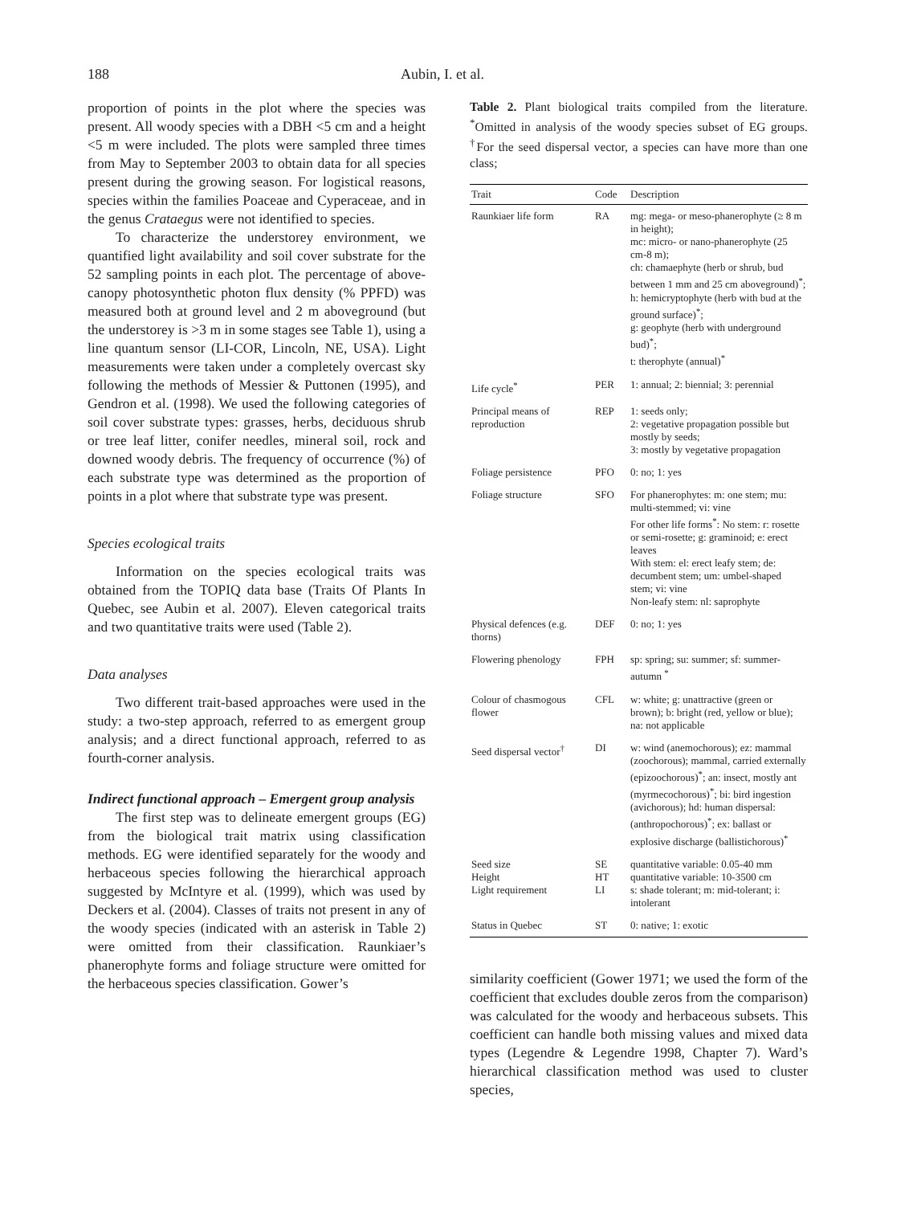188 Aubin, I. et al.
proportion of points in the plot where the species was present. All woody species with a DBH <5 cm and a height <5 m were included. The plots were sampled three times from May to September 2003 to obtain data for all species present during the growing season. For logistical reasons, species within the families Poaceae and Cyperaceae, and in the genus Crataegus were not identified to species.
To characterize the understorey environment, we quantified light availability and soil cover substrate for the 52 sampling points in each plot. The percentage of above-canopy photosynthetic photon flux density (% PPFD) was measured both at ground level and 2 m aboveground (but the understorey is >3 m in some stages see Table 1), using a line quantum sensor (LI-COR, Lincoln, NE, USA). Light measurements were taken under a completely overcast sky following the methods of Messier & Puttonen (1995), and Gendron et al. (1998). We used the following categories of soil cover substrate types: grasses, herbs, deciduous shrub or tree leaf litter, conifer needles, mineral soil, rock and downed woody debris. The frequency of occurrence (%) of each substrate type was determined as the proportion of points in a plot where that substrate type was present.
Species ecological traits
Information on the species ecological traits was obtained from the TOPIQ data base (Traits Of Plants In Quebec, see Aubin et al. 2007). Eleven categorical traits and two quantitative traits were used (Table 2).
Data analyses
Two different trait-based approaches were used in the study: a two-step approach, referred to as emergent group analysis; and a direct functional approach, referred to as fourth-corner analysis.
Indirect functional approach – Emergent group analysis
The first step was to delineate emergent groups (EG) from the biological trait matrix using classification methods. EG were identified separately for the woody and herbaceous species following the hierarchical approach suggested by McIntyre et al. (1999), which was used by Deckers et al. (2004). Classes of traits not present in any of the woody species (indicated with an asterisk in Table 2) were omitted from their classification. Raunkiaer’s phanerophyte forms and foliage structure were omitted for the herbaceous species classification. Gower’s
Table 2. Plant biological traits compiled from the literature. <sup>*</sup>Omitted in analysis of the woody species subset of EG groups. <sup>†</sup>For the seed dispersal vector, a species can have more than one class;
| Trait | Code | Description |
| --- | --- | --- |
| Raunkiaer life form | RA | mg: mega- or meso-phanerophyte (≥ 8 m in height); mc: micro- or nano-phanerophyte (25 cm-8 m); ch: chamaephyte (herb or shrub, bud between 1 mm and 25 cm aboveground)<sup>*</sup>; h: hemicryptophyte (herb with bud at the ground surface)<sup>*</sup>; g: geophyte (herb with underground bud)<sup>*</sup>; t: therophyte (annual)<sup>*</sup> |
| Life cycle<sup>*</sup> | PER | 1: annual; 2: biennial; 3: perennial |
| Principal means of reproduction | REP | 1: seeds only; 2: vegetative propagation possible but mostly by seeds; 3: mostly by vegetative propagation |
| Foliage persistence | PFO | 0: no; 1: yes |
| Foliage structure | SFO | For phanerophytes: m: one stem; mu: multi-stemmed; vi: vine For other life forms<sup>*</sup>: No stem: r: rosette or semi-rosette; g: graminoid; e: erect leaves With stem: el: erect leafy stem; de: decumbent stem; um: umbel-shaped stem; vi: vine Non-leafy stem: nl: saprophyte |
| Physical defences (e.g. thorns) | DEF | 0: no; 1: yes |
| Flowering phenology | FPH | sp: spring; su: summer; sf: summer-autumn <sup>*</sup> |
| Colour of chasmogous flower | CFL | w: white; g: unattractive (green or brown); b: bright (red, yellow or blue); na: not applicable |
| Seed dispersal vector<sup>†</sup> | DI | w: wind (anemochorous); ez: mammal (zoochorous); mammal, carried externally (epizoochorous)<sup>*</sup>; an: insect, mostly ant (myrmecochorous)<sup>*</sup>; bi: bird ingestion (avichorous); hd: human dispersal: (anthropochorous)<sup>*</sup>; ex: ballast or explosive discharge (ballistichorous)<sup>*</sup> |
| Seed size Height Light requirement | SE HT LI | quantitative variable: 0.05-40 mm quantitative variable: 10-3500 cm s: shade tolerant; m: mid-tolerant; i: intolerant |
| Status in Quebec | ST | 0: native; 1: exotic |
similarity coefficient (Gower 1971; we used the form of the coefficient that excludes double zeros from the comparison) was calculated for the woody and herbaceous subsets. This coefficient can handle both missing values and mixed data types (Legendre & Legendre 1998, Chapter 7). Ward’s hierarchical classification method was used to cluster species,